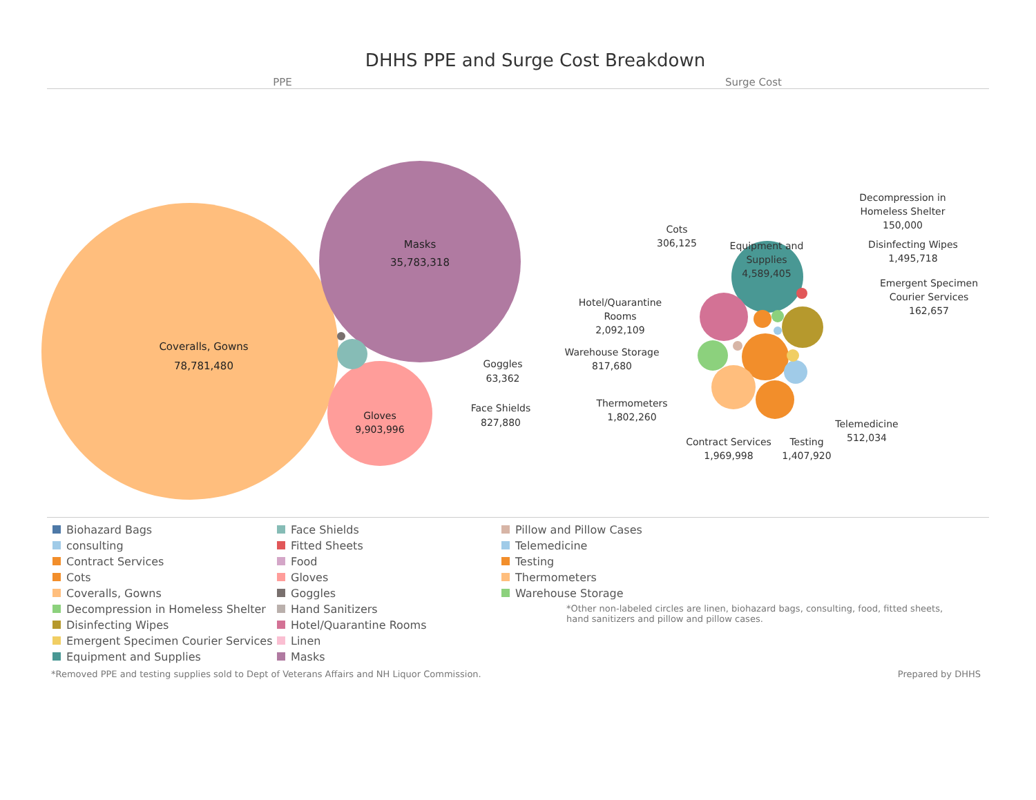DHHS PPE and Surge Cost Breakdown
PPE Surge Cost
Coveralls, Gowns
78,781,480
Masks
35,783,318
Gloves
9,903,996
Goggles
63,362
Face Shields
827,880
Cots
306,125
Equipment and
Supplies
4,589,405
Hotel/Quarantine
Rooms
2,092,109
Warehouse Storage
817,680
Thermometers
1,802,260
Contract Services
1,969,998
Testing
1,407,920
Telemedicine
512,034
Decompression in
Homeless Shelter
150,000
Disinfecting Wipes
1,495,718
Emergent Specimen
Courier Services
162,657
*Other non-labeled circles are linen, biohazard bags, consulting, food, fitted sheets, hand sanitizers and pillow and pillow cases.
Biohazard Bags
consulting
Contract Services
Cots
Coveralls, Gowns
Decompression in Homeless Shelter
Disinfecting Wipes
Emergent Specimen Courier Services
Equipment and Supplies
Face Shields
Fitted Sheets
Food
Gloves
Goggles
Hand Sanitizers
Hotel/Quarantine Rooms
Linen
Masks
Pillow and Pillow Cases
Telemedicine
Testing
Thermometers
Warehouse Storage
*Removed PPE and testing supplies sold to Dept of Veterans Affairs and NH Liquor Commission. Prepared by DHHS